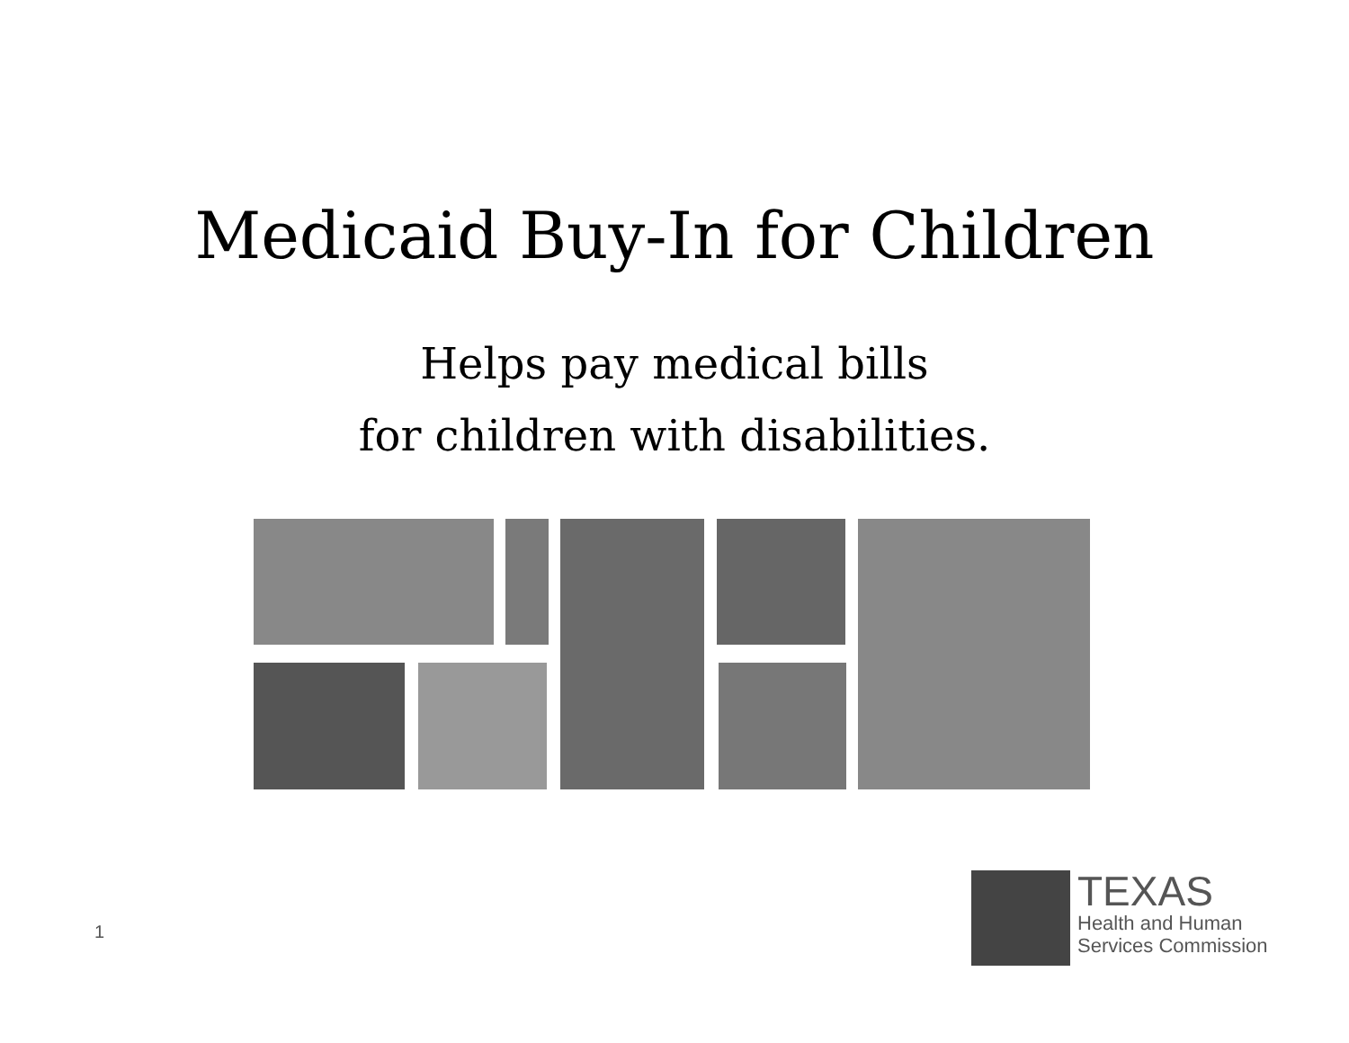Medicaid Buy-In for Children
Helps pay medical bills
for children with disabilities.
1
TEXAS
Health and Human
Services Commission